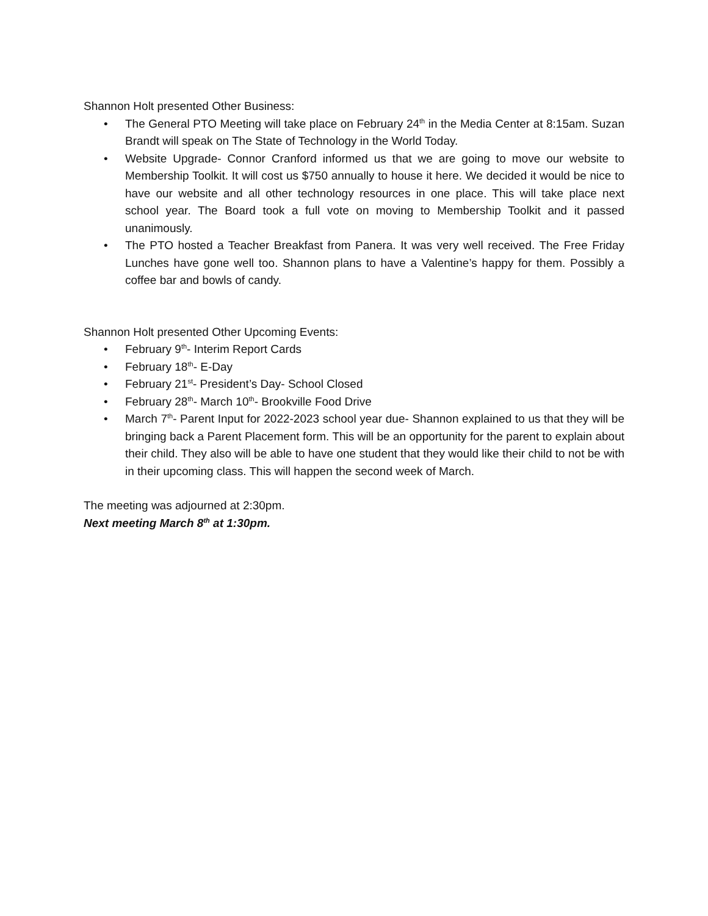Shannon Holt presented Other Business:
• The General PTO Meeting will take place on February 24<sup>th</sup> in the Media Center at 8:15am. Suzan Brandt will speak on The State of Technology in the World Today.
• Website Upgrade- Connor Cranford informed us that we are going to move our website to Membership Toolkit. It will cost us $750 annually to house it here. We decided it would be nice to have our website and all other technology resources in one place. This will take place next school year. The Board took a full vote on moving to Membership Toolkit and it passed unanimously.
• The PTO hosted a Teacher Breakfast from Panera. It was very well received. The Free Friday Lunches have gone well too. Shannon plans to have a Valentine’s happy for them. Possibly a coffee bar and bowls of candy.
Shannon Holt presented Other Upcoming Events:
• February 9<sup>th</sup>- Interim Report Cards
• February 18<sup>th</sup>- E-Day
• February 21<sup>st</sup>- President’s Day- School Closed
• February 28<sup>th</sup>- March 10<sup>th</sup>- Brookville Food Drive
• March 7<sup>th</sup>- Parent Input for 2022-2023 school year due- Shannon explained to us that they will be bringing back a Parent Placement form. This will be an opportunity for the parent to explain about their child. They also will be able to have one student that they would like their child to not be with in their upcoming class. This will happen the second week of March.
The meeting was adjourned at 2:30pm.
Next meeting March 8<sup>th</sup> at 1:30pm.